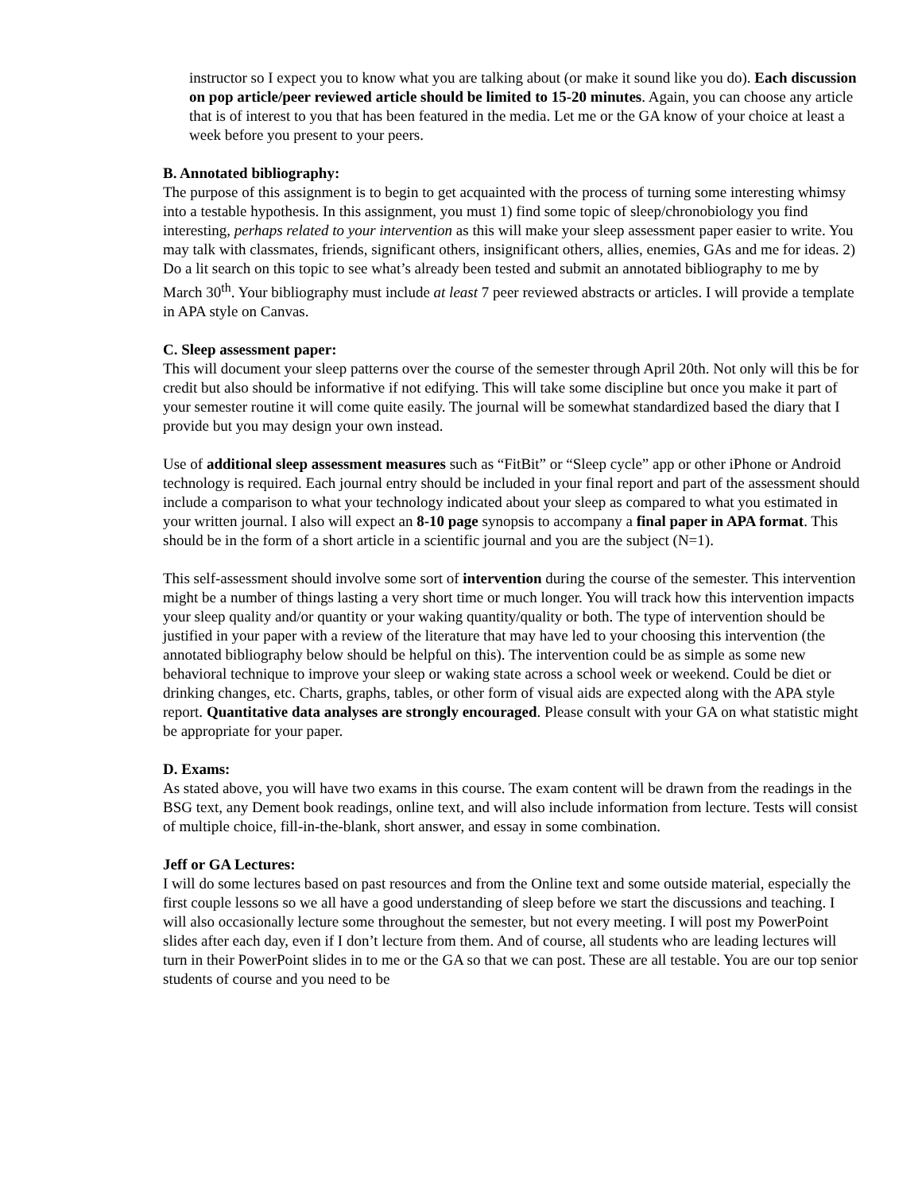instructor so I expect you to know what you are talking about (or make it sound like you do). Each discussion on pop article/peer reviewed article should be limited to 15-20 minutes. Again, you can choose any article that is of interest to you that has been featured in the media. Let me or the GA know of your choice at least a week before you present to your peers.
B. Annotated bibliography:
The purpose of this assignment is to begin to get acquainted with the process of turning some interesting whimsy into a testable hypothesis. In this assignment, you must 1) find some topic of sleep/chronobiology you find interesting, perhaps related to your intervention as this will make your sleep assessment paper easier to write. You may talk with classmates, friends, significant others, insignificant others, allies, enemies, GAs and me for ideas. 2) Do a lit search on this topic to see what’s already been tested and submit an annotated bibliography to me by March 30<sup>th</sup>. Your bibliography must include at least 7 peer reviewed abstracts or articles. I will provide a template in APA style on Canvas.
C. Sleep assessment paper:
This will document your sleep patterns over the course of the semester through April 20th. Not only will this be for credit but also should be informative if not edifying. This will take some discipline but once you make it part of your semester routine it will come quite easily. The journal will be somewhat standardized based the diary that I provide but you may design your own instead.
Use of additional sleep assessment measures such as “FitBit” or “Sleep cycle” app or other iPhone or Android technology is required. Each journal entry should be included in your final report and part of the assessment should include a comparison to what your technology indicated about your sleep as compared to what you estimated in your written journal. I also will expect an 8-10 page synopsis to accompany a final paper in APA format. This should be in the form of a short article in a scientific journal and you are the subject (N=1).
This self-assessment should involve some sort of intervention during the course of the semester. This intervention might be a number of things lasting a very short time or much longer. You will track how this intervention impacts your sleep quality and/or quantity or your waking quantity/quality or both. The type of intervention should be justified in your paper with a review of the literature that may have led to your choosing this intervention (the annotated bibliography below should be helpful on this). The intervention could be as simple as some new behavioral technique to improve your sleep or waking state across a school week or weekend. Could be diet or drinking changes, etc. Charts, graphs, tables, or other form of visual aids are expected along with the APA style report. Quantitative data analyses are strongly encouraged. Please consult with your GA on what statistic might be appropriate for your paper.
D. Exams:
As stated above, you will have two exams in this course. The exam content will be drawn from the readings in the BSG text, any Dement book readings, online text, and will also include information from lecture. Tests will consist of multiple choice, fill-in-the-blank, short answer, and essay in some combination.
Jeff or GA Lectures:
I will do some lectures based on past resources and from the Online text and some outside material, especially the first couple lessons so we all have a good understanding of sleep before we start the discussions and teaching. I will also occasionally lecture some throughout the semester, but not every meeting. I will post my PowerPoint slides after each day, even if I don’t lecture from them. And of course, all students who are leading lectures will turn in their PowerPoint slides in to me or the GA so that we can post. These are all testable. You are our top senior students of course and you need to be